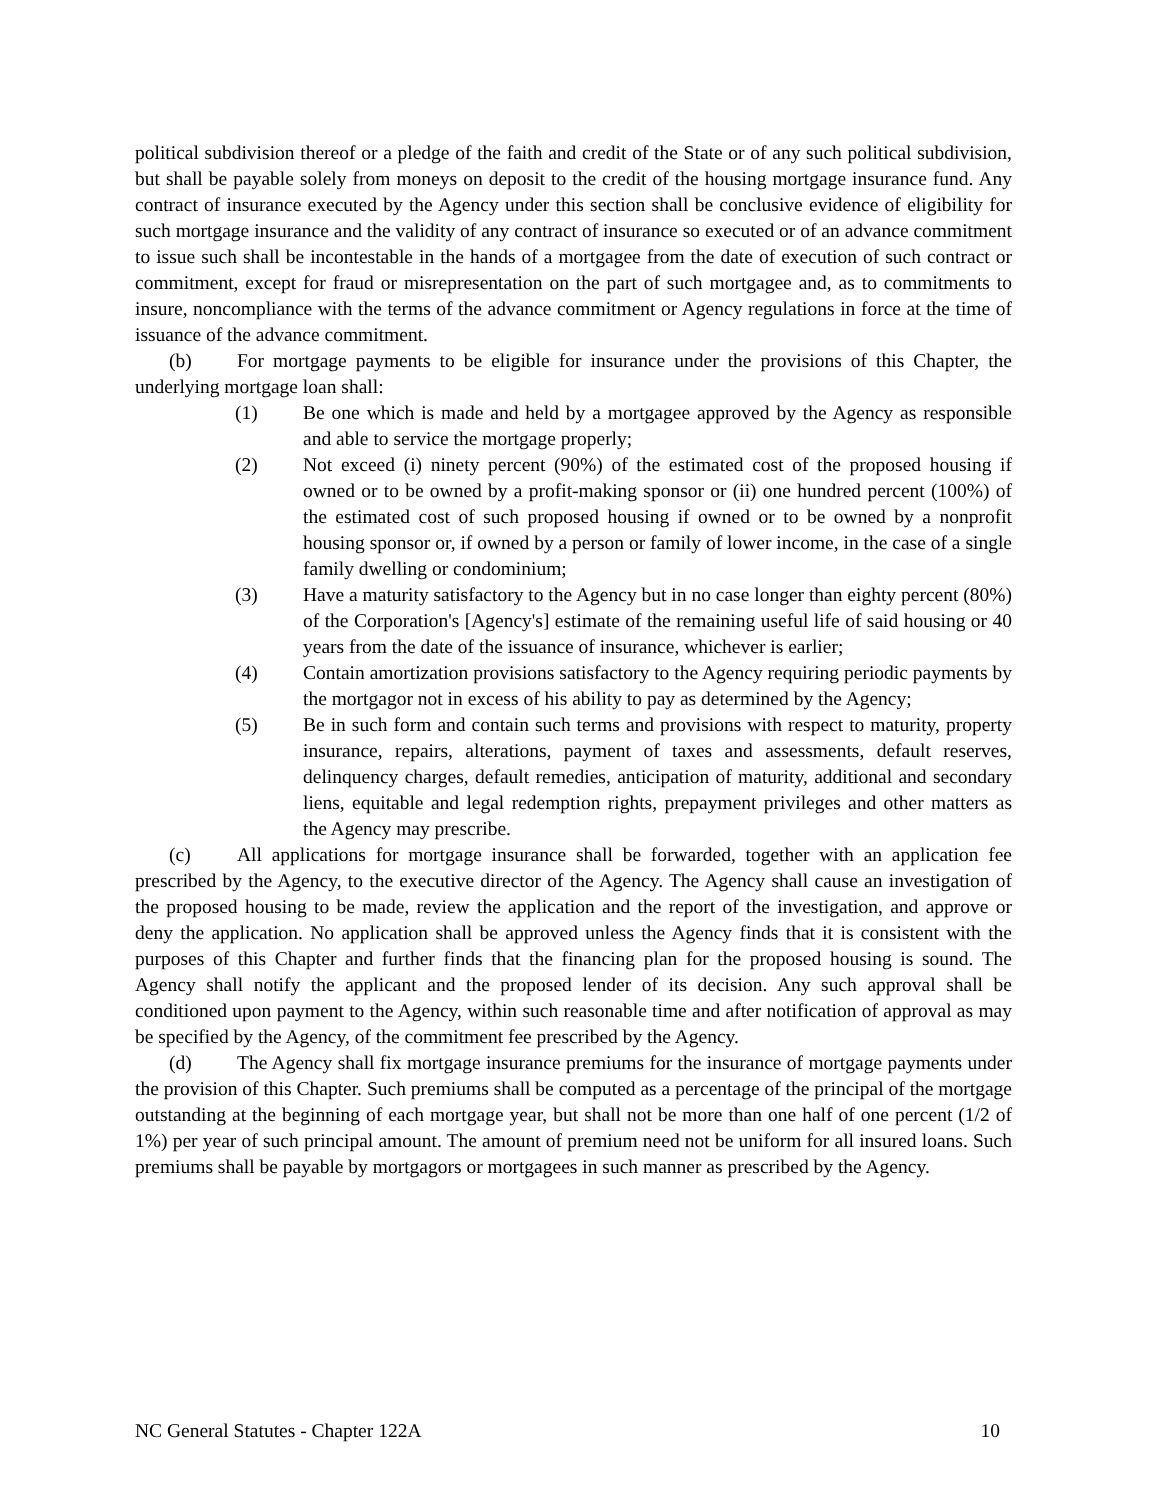political subdivision thereof or a pledge of the faith and credit of the State or of any such political subdivision, but shall be payable solely from moneys on deposit to the credit of the housing mortgage insurance fund. Any contract of insurance executed by the Agency under this section shall be conclusive evidence of eligibility for such mortgage insurance and the validity of any contract of insurance so executed or of an advance commitment to issue such shall be incontestable in the hands of a mortgagee from the date of execution of such contract or commitment, except for fraud or misrepresentation on the part of such mortgagee and, as to commitments to insure, noncompliance with the terms of the advance commitment or Agency regulations in force at the time of issuance of the advance commitment.
(b) For mortgage payments to be eligible for insurance under the provisions of this Chapter, the underlying mortgage loan shall:
(1) Be one which is made and held by a mortgagee approved by the Agency as responsible and able to service the mortgage properly;
(2) Not exceed (i) ninety percent (90%) of the estimated cost of the proposed housing if owned or to be owned by a profit-making sponsor or (ii) one hundred percent (100%) of the estimated cost of such proposed housing if owned or to be owned by a nonprofit housing sponsor or, if owned by a person or family of lower income, in the case of a single family dwelling or condominium;
(3) Have a maturity satisfactory to the Agency but in no case longer than eighty percent (80%) of the Corporation's [Agency's] estimate of the remaining useful life of said housing or 40 years from the date of the issuance of insurance, whichever is earlier;
(4) Contain amortization provisions satisfactory to the Agency requiring periodic payments by the mortgagor not in excess of his ability to pay as determined by the Agency;
(5) Be in such form and contain such terms and provisions with respect to maturity, property insurance, repairs, alterations, payment of taxes and assessments, default reserves, delinquency charges, default remedies, anticipation of maturity, additional and secondary liens, equitable and legal redemption rights, prepayment privileges and other matters as the Agency may prescribe.
(c) All applications for mortgage insurance shall be forwarded, together with an application fee prescribed by the Agency, to the executive director of the Agency. The Agency shall cause an investigation of the proposed housing to be made, review the application and the report of the investigation, and approve or deny the application. No application shall be approved unless the Agency finds that it is consistent with the purposes of this Chapter and further finds that the financing plan for the proposed housing is sound. The Agency shall notify the applicant and the proposed lender of its decision. Any such approval shall be conditioned upon payment to the Agency, within such reasonable time and after notification of approval as may be specified by the Agency, of the commitment fee prescribed by the Agency.
(d) The Agency shall fix mortgage insurance premiums for the insurance of mortgage payments under the provision of this Chapter. Such premiums shall be computed as a percentage of the principal of the mortgage outstanding at the beginning of each mortgage year, but shall not be more than one half of one percent (1/2 of 1%) per year of such principal amount. The amount of premium need not be uniform for all insured loans. Such premiums shall be payable by mortgagors or mortgagees in such manner as prescribed by the Agency.
NC General Statutes - Chapter 122A 10